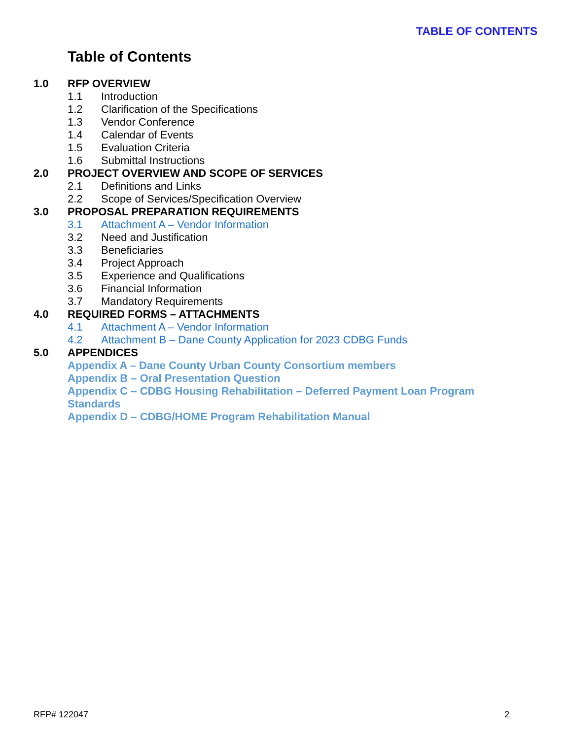TABLE OF CONTENTS
Table of Contents
1.0 RFP OVERVIEW
1.1 Introduction
1.2 Clarification of the Specifications
1.3 Vendor Conference
1.4 Calendar of Events
1.5 Evaluation Criteria
1.6 Submittal Instructions
2.0 PROJECT OVERVIEW AND SCOPE OF SERVICES
2.1 Definitions and Links
2.2 Scope of Services/Specification Overview
3.0 PROPOSAL PREPARATION REQUIREMENTS
3.1 Attachment A – Vendor Information
3.2 Need and Justification
3.3 Beneficiaries
3.4 Project Approach
3.5 Experience and Qualifications
3.6 Financial Information
3.7 Mandatory Requirements
4.0 REQUIRED FORMS – ATTACHMENTS
4.1 Attachment A – Vendor Information
4.2 Attachment B – Dane County Application for 2023 CDBG Funds
5.0 APPENDICES
Appendix A – Dane County Urban County Consortium members
Appendix B – Oral Presentation Question
Appendix C – CDBG Housing Rehabilitation – Deferred Payment Loan Program Standards
Appendix D – CDBG/HOME Program Rehabilitation Manual
RFP# 122047 2